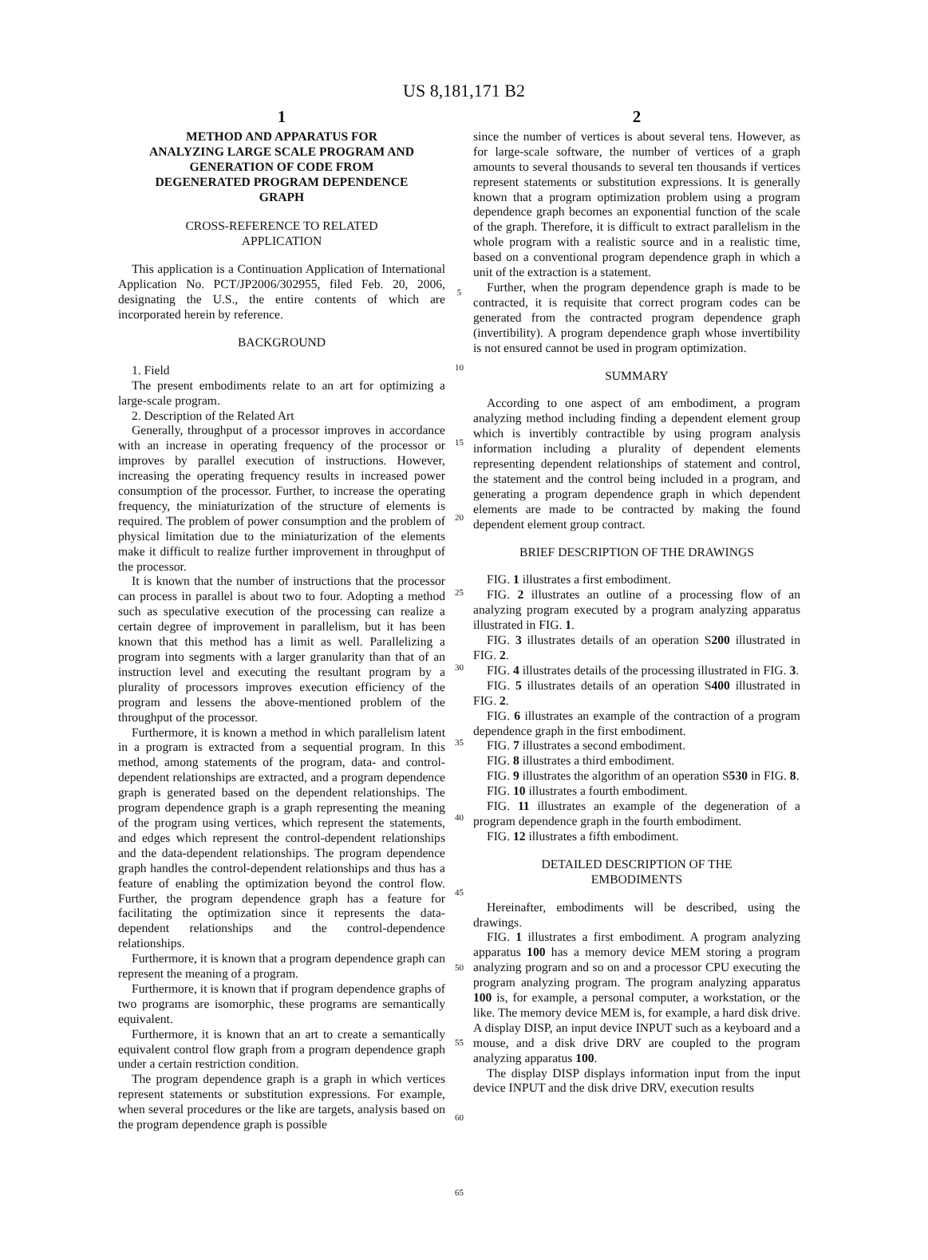US 8,181,171 B2
1
METHOD AND APPARATUS FOR
ANALYZING LARGE SCALE PROGRAM AND
GENERATION OF CODE FROM
DEGENERATED PROGRAM DEPENDENCE
GRAPH
CROSS-REFERENCE TO RELATED
APPLICATION
This application is a Continuation Application of International Application No. PCT/JP2006/302955, filed Feb. 20, 2006, designating the U.S., the entire contents of which are incorporated herein by reference.
BACKGROUND
1. Field
The present embodiments relate to an art for optimizing a large-scale program.
2. Description of the Related Art
Generally, throughput of a processor improves in accordance with an increase in operating frequency of the processor or improves by parallel execution of instructions. However, increasing the operating frequency results in increased power consumption of the processor. Further, to increase the operating frequency, the miniaturization of the structure of elements is required. The problem of power consumption and the problem of physical limitation due to the miniaturization of the elements make it difficult to realize further improvement in throughput of the processor.
It is known that the number of instructions that the processor can process in parallel is about two to four. Adopting a method such as speculative execution of the processing can realize a certain degree of improvement in parallelism, but it has been known that this method has a limit as well. Parallelizing a program into segments with a larger granularity than that of an instruction level and executing the resultant program by a plurality of processors improves execution efficiency of the program and lessens the above-mentioned problem of the throughput of the processor.
Furthermore, it is known a method in which parallelism latent in a program is extracted from a sequential program. In this method, among statements of the program, data- and control-dependent relationships are extracted, and a program dependence graph is generated based on the dependent relationships. The program dependence graph is a graph representing the meaning of the program using vertices, which represent the statements, and edges which represent the control-dependent relationships and the data-dependent relationships. The program dependence graph handles the control-dependent relationships and thus has a feature of enabling the optimization beyond the control flow. Further, the program dependence graph has a feature for facilitating the optimization since it represents the data-dependent relationships and the control-dependence relationships.
Furthermore, it is known that a program dependence graph can represent the meaning of a program.
Furthermore, it is known that if program dependence graphs of two programs are isomorphic, these programs are semantically equivalent.
Furthermore, it is known that an art to create a semantically equivalent control flow graph from a program dependence graph under a certain restriction condition.
The program dependence graph is a graph in which vertices represent statements or substitution expressions. For example, when several procedures or the like are targets, analysis based on the program dependence graph is possible
5
10
15
20
25
30
35
40
45
50
55
60
65
2
since the number of vertices is about several tens. However, as for large-scale software, the number of vertices of a graph amounts to several thousands to several ten thousands if vertices represent statements or substitution expressions. It is generally known that a program optimization problem using a program dependence graph becomes an exponential function of the scale of the graph. Therefore, it is difficult to extract parallelism in the whole program with a realistic source and in a realistic time, based on a conventional program dependence graph in which a unit of the extraction is a statement.
Further, when the program dependence graph is made to be contracted, it is requisite that correct program codes can be generated from the contracted program dependence graph (invertibility). A program dependence graph whose invertibility is not ensured cannot be used in program optimization.
SUMMARY
According to one aspect of am embodiment, a program analyzing method including finding a dependent element group which is invertibly contractible by using program analysis information including a plurality of dependent elements representing dependent relationships of statement and control, the statement and the control being included in a program, and generating a program dependence graph in which dependent elements are made to be contracted by making the found dependent element group contract.
BRIEF DESCRIPTION OF THE DRAWINGS
FIG. 1 illustrates a first embodiment.
FIG. 2 illustrates an outline of a processing flow of an analyzing program executed by a program analyzing apparatus illustrated in FIG. 1.
FIG. 3 illustrates details of an operation S200 illustrated in FIG. 2.
FIG. 4 illustrates details of the processing illustrated in FIG. 3.
FIG. 5 illustrates details of an operation S400 illustrated in FIG. 2.
FIG. 6 illustrates an example of the contraction of a program dependence graph in the first embodiment.
FIG. 7 illustrates a second embodiment.
FIG. 8 illustrates a third embodiment.
FIG. 9 illustrates the algorithm of an operation S530 in FIG. 8.
FIG. 10 illustrates a fourth embodiment.
FIG. 11 illustrates an example of the degeneration of a program dependence graph in the fourth embodiment.
FIG. 12 illustrates a fifth embodiment.
DETAILED DESCRIPTION OF THE
EMBODIMENTS
Hereinafter, embodiments will be described, using the drawings.
FIG. 1 illustrates a first embodiment. A program analyzing apparatus 100 has a memory device MEM storing a program analyzing program and so on and a processor CPU executing the program analyzing program. The program analyzing apparatus 100 is, for example, a personal computer, a workstation, or the like. The memory device MEM is, for example, a hard disk drive. A display DISP, an input device INPUT such as a keyboard and a mouse, and a disk drive DRV are coupled to the program analyzing apparatus 100.
The display DISP displays information input from the input device INPUT and the disk drive DRV, execution results